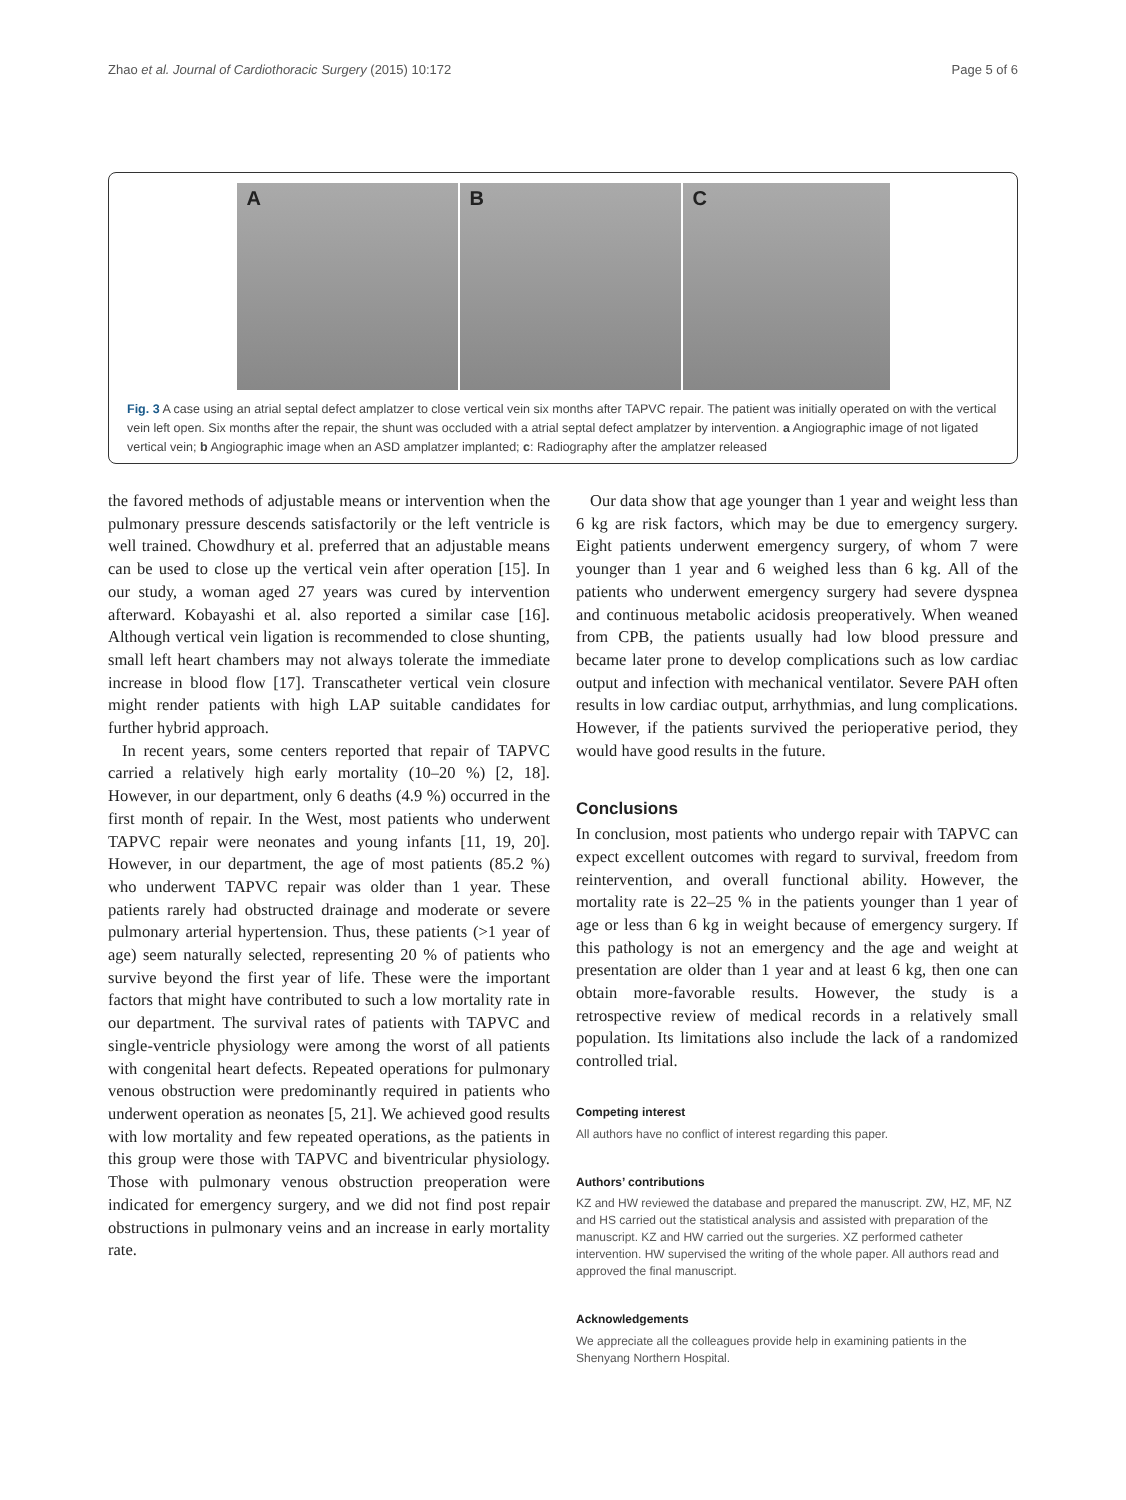Zhao et al. Journal of Cardiothoracic Surgery (2015) 10:172
Page 5 of 6
A
B
C
Fig. 3 A case using an atrial septal defect amplatzer to close vertical vein six months after TAPVC repair. The patient was initially operated on with the vertical vein left open. Six months after the repair, the shunt was occluded with a atrial septal defect amplatzer by intervention. a Angiographic image of not ligated vertical vein; b Angiographic image when an ASD amplatzer implanted; c: Radiography after the amplatzer released
the favored methods of adjustable means or intervention when the pulmonary pressure descends satisfactorily or the left ventricle is well trained. Chowdhury et al. preferred that an adjustable means can be used to close up the vertical vein after operation [15]. In our study, a woman aged 27 years was cured by intervention afterward. Kobayashi et al. also reported a similar case [16]. Although vertical vein ligation is recommended to close shunting, small left heart chambers may not always tolerate the immediate increase in blood flow [17]. Transcatheter vertical vein closure might render patients with high LAP suitable candidates for further hybrid approach.
In recent years, some centers reported that repair of TAPVC carried a relatively high early mortality (10–20 %) [2, 18]. However, in our department, only 6 deaths (4.9 %) occurred in the first month of repair. In the West, most patients who underwent TAPVC repair were neonates and young infants [11, 19, 20]. However, in our department, the age of most patients (85.2 %) who underwent TAPVC repair was older than 1 year. These patients rarely had obstructed drainage and moderate or severe pulmonary arterial hypertension. Thus, these patients (>1 year of age) seem naturally selected, representing 20 % of patients who survive beyond the first year of life. These were the important factors that might have contributed to such a low mortality rate in our department. The survival rates of patients with TAPVC and single-ventricle physiology were among the worst of all patients with congenital heart defects. Repeated operations for pulmonary venous obstruction were predominantly required in patients who underwent operation as neonates [5, 21]. We achieved good results with low mortality and few repeated operations, as the patients in this group were those with TAPVC and biventricular physiology. Those with pulmonary venous obstruction preoperation were indicated for emergency surgery, and we did not find post repair obstructions in pulmonary veins and an increase in early mortality rate.
Our data show that age younger than 1 year and weight less than 6 kg are risk factors, which may be due to emergency surgery. Eight patients underwent emergency surgery, of whom 7 were younger than 1 year and 6 weighed less than 6 kg. All of the patients who underwent emergency surgery had severe dyspnea and continuous metabolic acidosis preoperatively. When weaned from CPB, the patients usually had low blood pressure and became later prone to develop complications such as low cardiac output and infection with mechanical ventilator. Severe PAH often results in low cardiac output, arrhythmias, and lung complications. However, if the patients survived the perioperative period, they would have good results in the future.
Conclusions
In conclusion, most patients who undergo repair with TAPVC can expect excellent outcomes with regard to survival, freedom from reintervention, and overall functional ability. However, the mortality rate is 22–25 % in the patients younger than 1 year of age or less than 6 kg in weight because of emergency surgery. If this pathology is not an emergency and the age and weight at presentation are older than 1 year and at least 6 kg, then one can obtain more-favorable results. However, the study is a retrospective review of medical records in a relatively small population. Its limitations also include the lack of a randomized controlled trial.
Competing interest
All authors have no conflict of interest regarding this paper.
Authors’ contributions
KZ and HW reviewed the database and prepared the manuscript. ZW, HZ, MF, NZ and HS carried out the statistical analysis and assisted with preparation of the manuscript. KZ and HW carried out the surgeries. XZ performed catheter intervention. HW supervised the writing of the whole paper. All authors read and approved the final manuscript.
Acknowledgements
We appreciate all the colleagues provide help in examining patients in the Shenyang Northern Hospital.